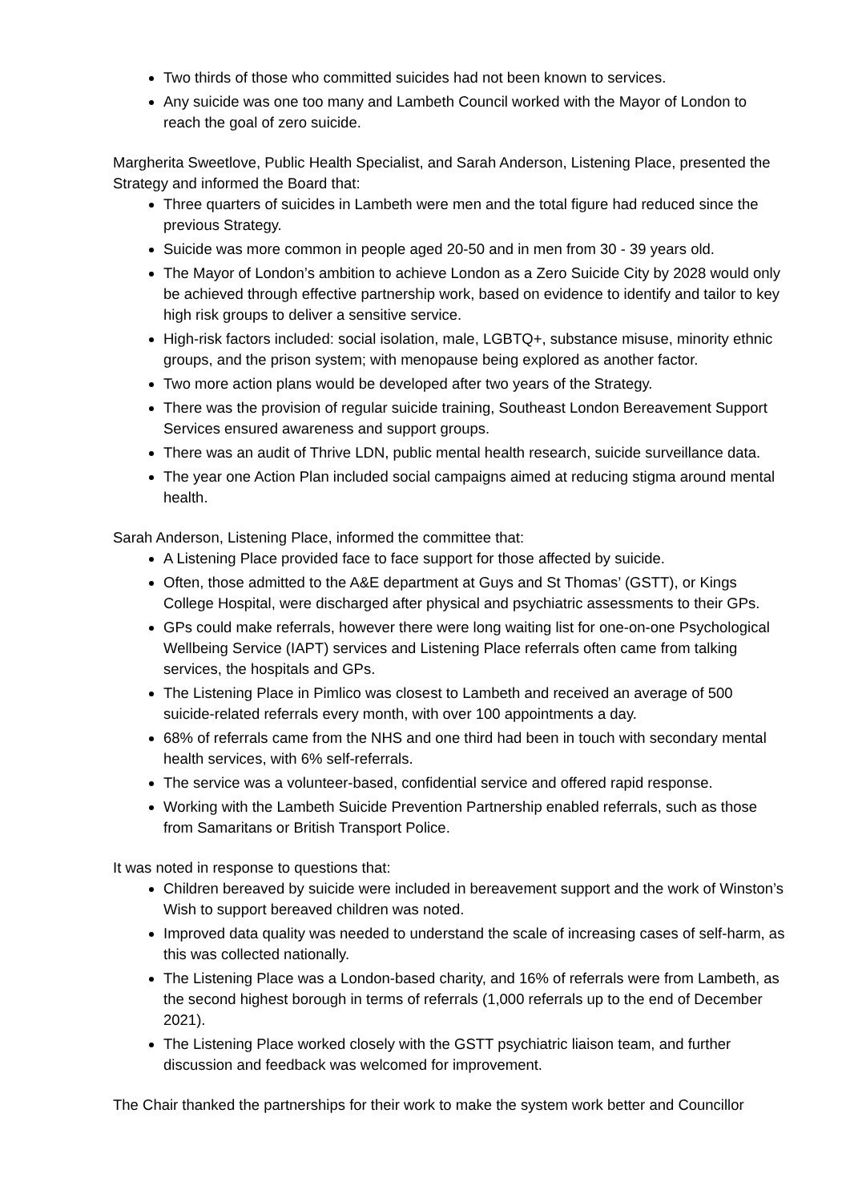Two thirds of those who committed suicides had not been known to services.
Any suicide was one too many and Lambeth Council worked with the Mayor of London to reach the goal of zero suicide.
Margherita Sweetlove, Public Health Specialist, and Sarah Anderson, Listening Place, presented the Strategy and informed the Board that:
Three quarters of suicides in Lambeth were men and the total figure had reduced since the previous Strategy.
Suicide was more common in people aged 20-50 and in men from 30 - 39 years old.
The Mayor of London’s ambition to achieve London as a Zero Suicide City by 2028 would only be achieved through effective partnership work, based on evidence to identify and tailor to key high risk groups to deliver a sensitive service.
High-risk factors included: social isolation, male, LGBTQ+, substance misuse, minority ethnic groups, and the prison system; with menopause being explored as another factor.
Two more action plans would be developed after two years of the Strategy.
There was the provision of regular suicide training, Southeast London Bereavement Support Services ensured awareness and support groups.
There was an audit of Thrive LDN, public mental health research, suicide surveillance data.
The year one Action Plan included social campaigns aimed at reducing stigma around mental health.
Sarah Anderson, Listening Place, informed the committee that:
A Listening Place provided face to face support for those affected by suicide.
Often, those admitted to the A&E department at Guys and St Thomas’ (GSTT), or Kings College Hospital, were discharged after physical and psychiatric assessments to their GPs.
GPs could make referrals, however there were long waiting list for one-on-one Psychological Wellbeing Service (IAPT) services and Listening Place referrals often came from talking services, the hospitals and GPs.
The Listening Place in Pimlico was closest to Lambeth and received an average of 500 suicide-related referrals every month, with over 100 appointments a day.
68% of referrals came from the NHS and one third had been in touch with secondary mental health services, with 6% self-referrals.
The service was a volunteer-based, confidential service and offered rapid response.
Working with the Lambeth Suicide Prevention Partnership enabled referrals, such as those from Samaritans or British Transport Police.
It was noted in response to questions that:
Children bereaved by suicide were included in bereavement support and the work of Winston’s Wish to support bereaved children was noted.
Improved data quality was needed to understand the scale of increasing cases of self-harm, as this was collected nationally.
The Listening Place was a London-based charity, and 16% of referrals were from Lambeth, as the second highest borough in terms of referrals (1,000 referrals up to the end of December 2021).
The Listening Place worked closely with the GSTT psychiatric liaison team, and further discussion and feedback was welcomed for improvement.
The Chair thanked the partnerships for their work to make the system work better and Councillor